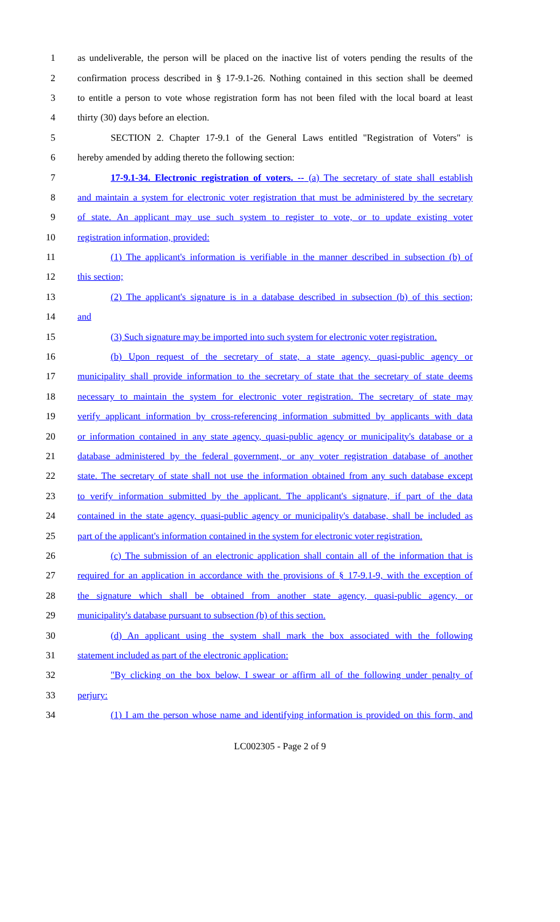1 as undeliverable, the person will be placed on the inactive list of voters pending the results of the
2 confirmation process described in § 17-9.1-26. Nothing contained in this section shall be deemed
3 to entitle a person to vote whose registration form has not been filed with the local board at least
4 thirty (30) days before an election.
5 SECTION 2. Chapter 17-9.1 of the General Laws entitled "Registration of Voters" is
6 hereby amended by adding thereto the following section:
7 17-9.1-34. Electronic registration of voters. -- (a) The secretary of state shall establish
8 and maintain a system for electronic voter registration that must be administered by the secretary
9 of state. An applicant may use such system to register to vote, or to update existing voter
10 registration information, provided:
11 (1) The applicant's information is verifiable in the manner described in subsection (b) of
12 this section;
13 (2) The applicant's signature is in a database described in subsection (b) of this section;
14 and
15 (3) Such signature may be imported into such system for electronic voter registration.
16 (b) Upon request of the secretary of state, a state agency, quasi-public agency or
17 municipality shall provide information to the secretary of state that the secretary of state deems
18 necessary to maintain the system for electronic voter registration. The secretary of state may
19 verify applicant information by cross-referencing information submitted by applicants with data
20 or information contained in any state agency, quasi-public agency or municipality's database or a
21 database administered by the federal government, or any voter registration database of another
22 state. The secretary of state shall not use the information obtained from any such database except
23 to verify information submitted by the applicant. The applicant's signature, if part of the data
24 contained in the state agency, quasi-public agency or municipality's database, shall be included as
25 part of the applicant's information contained in the system for electronic voter registration.
26 (c) The submission of an electronic application shall contain all of the information that is
27 required for an application in accordance with the provisions of § 17-9.1-9, with the exception of
28 the signature which shall be obtained from another state agency, quasi-public agency, or
29 municipality's database pursuant to subsection (b) of this section.
30 (d) An applicant using the system shall mark the box associated with the following
31 statement included as part of the electronic application:
32 "By clicking on the box below, I swear or affirm all of the following under penalty of
33 perjury:
34 (1) I am the person whose name and identifying information is provided on this form, and
LC002305 - Page 2 of 9